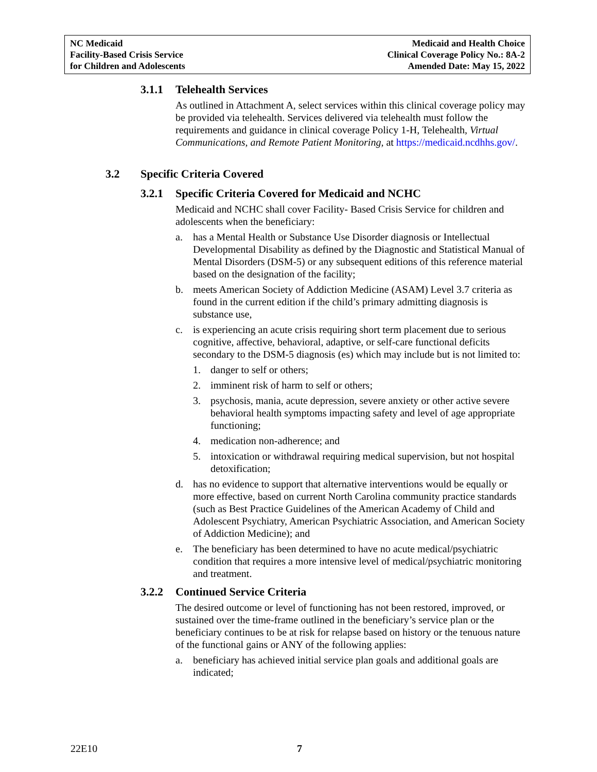NC Medicaid
Facility-Based Crisis Service
for Children and Adolescents
Medicaid and Health Choice
Clinical Coverage Policy No.: 8A-2
Amended Date: May 15, 2022
3.1.1 Telehealth Services
As outlined in Attachment A, select services within this clinical coverage policy may be provided via telehealth. Services delivered via telehealth must follow the requirements and guidance in clinical coverage Policy 1-H, Telehealth, Virtual Communications, and Remote Patient Monitoring, at https://medicaid.ncdhhs.gov/.
3.2 Specific Criteria Covered
3.2.1 Specific Criteria Covered for Medicaid and NCHC
Medicaid and NCHC shall cover Facility- Based Crisis Service for children and adolescents when the beneficiary:
a. has a Mental Health or Substance Use Disorder diagnosis or Intellectual Developmental Disability as defined by the Diagnostic and Statistical Manual of Mental Disorders (DSM-5) or any subsequent editions of this reference material based on the designation of the facility;
b. meets American Society of Addiction Medicine (ASAM) Level 3.7 criteria as found in the current edition if the child’s primary admitting diagnosis is substance use,
c. is experiencing an acute crisis requiring short term placement due to serious cognitive, affective, behavioral, adaptive, or self-care functional deficits secondary to the DSM-5 diagnosis (es) which may include but is not limited to:
1. danger to self or others;
2. imminent risk of harm to self or others;
3. psychosis, mania, acute depression, severe anxiety or other active severe behavioral health symptoms impacting safety and level of age appropriate functioning;
4. medication non-adherence; and
5. intoxication or withdrawal requiring medical supervision, but not hospital detoxification;
d. has no evidence to support that alternative interventions would be equally or more effective, based on current North Carolina community practice standards (such as Best Practice Guidelines of the American Academy of Child and Adolescent Psychiatry, American Psychiatric Association, and American Society of Addiction Medicine); and
e. The beneficiary has been determined to have no acute medical/psychiatric condition that requires a more intensive level of medical/psychiatric monitoring and treatment.
3.2.2 Continued Service Criteria
The desired outcome or level of functioning has not been restored, improved, or sustained over the time-frame outlined in the beneficiary’s service plan or the beneficiary continues to be at risk for relapse based on history or the tenuous nature of the functional gains or ANY of the following applies:
a. beneficiary has achieved initial service plan goals and additional goals are indicated;
22E10 7